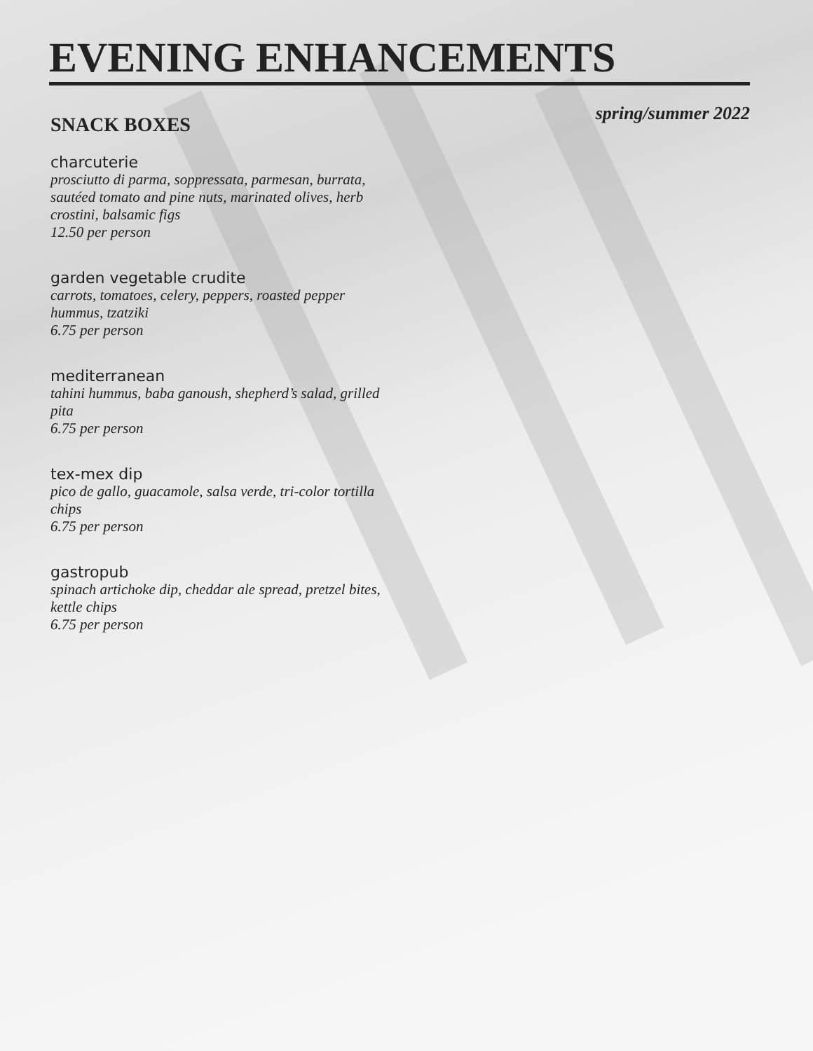EVENING ENHANCEMENTS spring/summer 2022
SNACK BOXES
charcuterie
prosciutto di parma, soppressata, parmesan, burrata, sautéed tomato and pine nuts, marinated olives, herb crostini, balsamic figs
12.50 per person
garden vegetable crudite
carrots, tomatoes, celery, peppers, roasted pepper hummus, tzatziki
6.75 per person
mediterranean
tahini hummus, baba ganoush, shepherd’s salad, grilled pita
6.75 per person
tex-mex dip
pico de gallo, guacamole, salsa verde, tri-color tortilla chips
6.75 per person
gastropub
spinach artichoke dip, cheddar ale spread, pretzel bites, kettle chips
6.75 per person